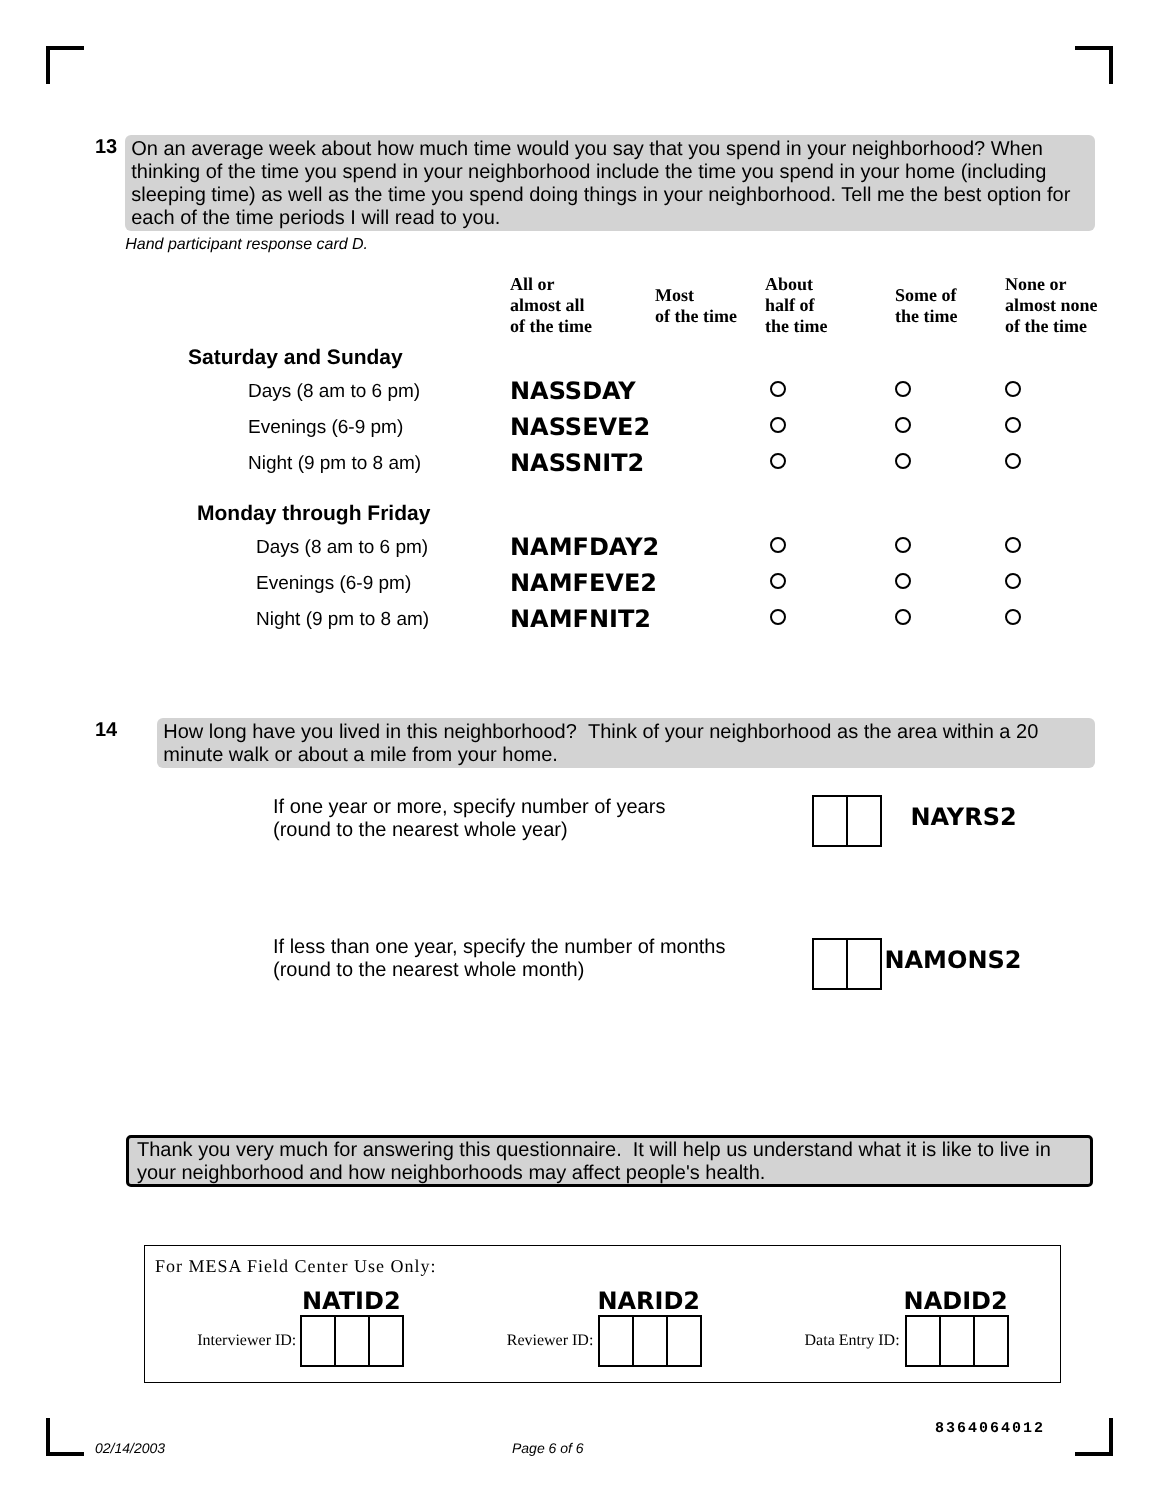13 On an average week about how much time would you say that you spend in your neighborhood? When thinking of the time you spend in your neighborhood include the time you spend in your home (including sleeping time) as well as the time you spend doing things in your neighborhood. Tell me the best option for each of the time periods I will read to you.
Hand participant response card D.
| | All or almost all of the time | Most of the time | About half of the time | Some of the time | None or almost none of the time |
| --- | --- | --- | --- | --- | --- |
| Saturday and Sunday | | | | | |
| Days (8 am to 6 pm) | NASSDAY | | | | |
| Evenings (6-9 pm) | NASSEVE2 | | | | |
| Night (9 pm to 8 am) | NASSNIT2 | | | | |
| Monday through Friday | | | | | |
| Days (8 am to 6 pm) | NAMFDAY2 | | | | |
| Evenings (6-9 pm) | NAMFEVE2 | | | | |
| Night (9 pm to 8 am) | NAMFNIT2 | | | | |
14 How long have you lived in this neighborhood? Think of your neighborhood as the area within a 20 minute walk or about a mile from your home.
If one year or more, specify number of years
(round to the nearest whole year)
NAYRS2
If less than one year, specify the number of months
(round to the nearest whole month)
NAMONS2
Thank you very much for answering this questionnaire. It will help us understand what it is like to live in your neighborhood and how neighborhoods may affect people's health.
For MESA Field Center Use Only:
Interviewer ID: NATID2
Reviewer ID: NARID2
Data Entry ID: NADID2
02/14/2003 Page 6 of 6
8364064012